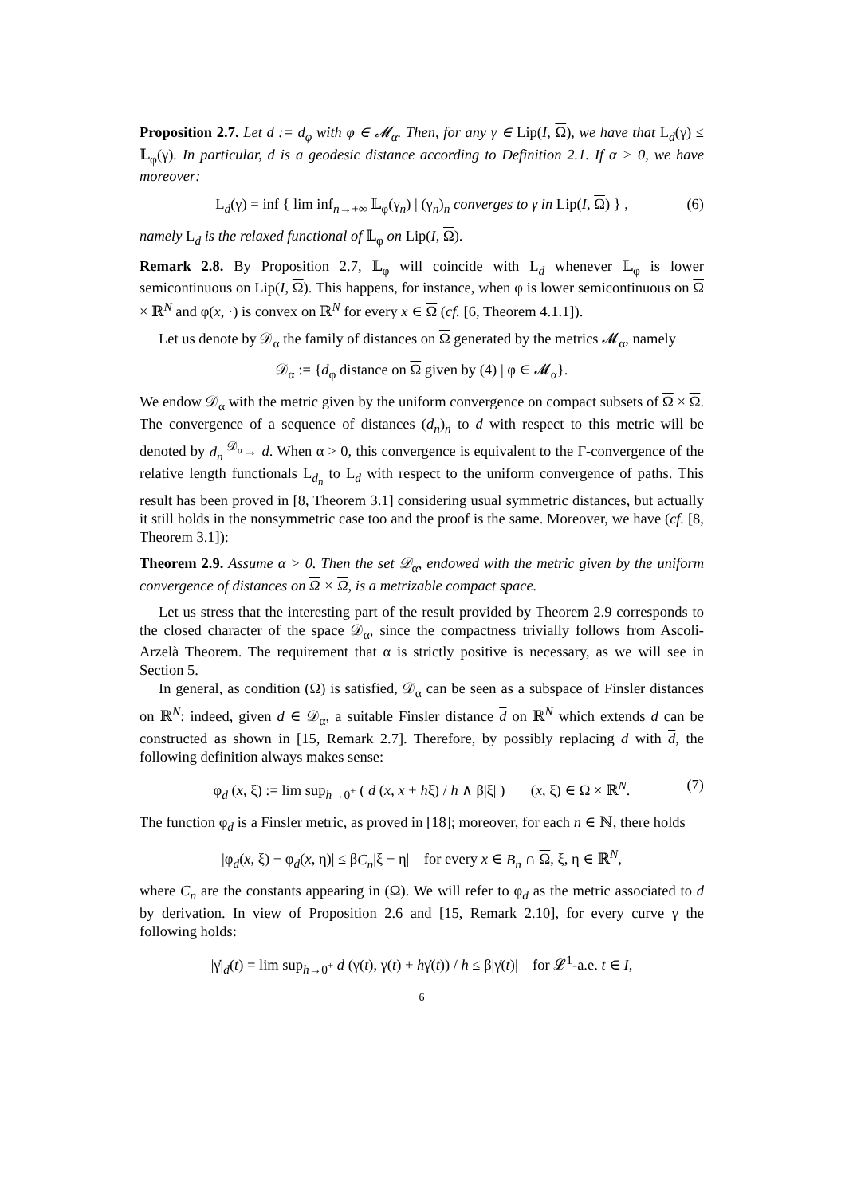Proposition 2.7. Let d := d<sub>φ</sub> with φ ∈ 𝓜<sub>α</sub>. Then, for any γ ∈ Lip(I, Ω), we have that L<sub>d</sub>(γ) ≤ 𝕃<sub>φ</sub>(γ). In particular, d is a geodesic distance according to Definition 2.1. If α > 0, we have moreover:
L<sub>d</sub>(γ) = inf { lim inf<sub>n→+∞</sub> 𝕃<sub>φ</sub>(γ<sub>n</sub>) | (γ<sub>n</sub>)<sub>n</sub> converges to γ in Lip(I, Ω) } , (6)
namely L<sub>d</sub> is the relaxed functional of 𝕃<sub>φ</sub> on Lip(I, Ω).
Remark 2.8. By Proposition 2.7, 𝕃<sub>φ</sub> will coincide with L<sub>d</sub> whenever 𝕃<sub>φ</sub> is lower semicontinuous on Lip(I, Ω). This happens, for instance, when φ is lower semicontinuous on Ω × ℝ<sup>N</sup> and φ(x, ·) is convex on ℝ<sup>N</sup> for every x ∈ Ω (cf. [6, Theorem 4.1.1]).
Let us denote by 𝒟<sub>α</sub> the family of distances on Ω generated by the metrics 𝓜<sub>α</sub>, namely
𝒟<sub>α</sub> := {d<sub>φ</sub> distance on Ω given by (4) | φ ∈ 𝓜<sub>α</sub>}.
We endow 𝒟<sub>α</sub> with the metric given by the uniform convergence on compact subsets of Ω × Ω. The convergence of a sequence of distances (d<sub>n</sub>)<sub>n</sub> to d with respect to this metric will be denoted by d<sub>n</sub> <sup>𝒟<sub>α</sub></sup>→ d. When α > 0, this convergence is equivalent to the Γ-convergence of the relative length functionals L<sub>d<sub>n</sub></sub> to L<sub>d</sub> with respect to the uniform convergence of paths. This result has been proved in [8, Theorem 3.1] considering usual symmetric distances, but actually it still holds in the nonsymmetric case too and the proof is the same. Moreover, we have (cf. [8, Theorem 3.1]):
Theorem 2.9. Assume α > 0. Then the set 𝒟<sub>α</sub>, endowed with the metric given by the uniform convergence of distances on Ω × Ω, is a metrizable compact space.
Let us stress that the interesting part of the result provided by Theorem 2.9 corresponds to the closed character of the space 𝒟<sub>α</sub>, since the compactness trivially follows from Ascoli-Arzelà Theorem. The requirement that α is strictly positive is necessary, as we will see in Section 5.
In general, as condition (Ω) is satisfied, 𝒟<sub>α</sub> can be seen as a subspace of Finsler distances on ℝ<sup>N</sup>: indeed, given d ∈ 𝒟<sub>α</sub>, a suitable Finsler distance d on ℝ<sup>N</sup> which extends d can be constructed as shown in [15, Remark 2.7]. Therefore, by possibly replacing d with d, the following definition always makes sense:
φ<sub>d</sub> (x, ξ) := lim sup<sub>h→0<sup>+</sup></sub> ( d (x, x + hξ) / h ∧ β|ξ| ) (x, ξ) ∈ Ω × ℝ<sup>N</sup>. (7)
The function φ<sub>d</sub> is a Finsler metric, as proved in [18]; moreover, for each n ∈ ℕ, there holds
|φ<sub>d</sub>(x, ξ) − φ<sub>d</sub>(x, η)| ≤ βC<sub>n</sub>|ξ − η| for every x ∈ B<sub>n</sub> ∩ Ω, ξ, η ∈ ℝ<sup>N</sup>,
where C<sub>n</sub> are the constants appearing in (Ω). We will refer to φ<sub>d</sub> as the metric associated to d by derivation. In view of Proposition 2.6 and [15, Remark 2.10], for every curve γ the following holds:
|γ̇|<sub>d</sub>(t) = lim sup<sub>h→0<sup>+</sup></sub> d (γ(t), γ(t) + hγ̇(t)) / h ≤ β|γ̇(t)| for 𝓛<sup>1</sup>-a.e. t ∈ I,
6